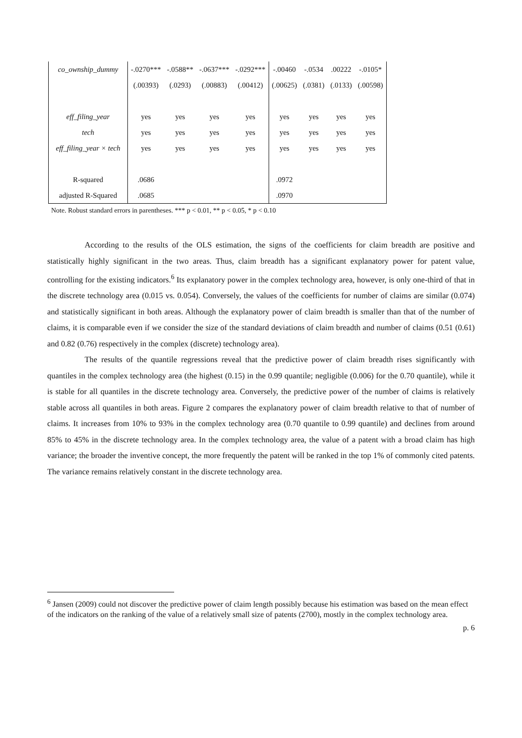| co_ownship_dummy | -.0270*** | -.0588** | -.0637*** | -.0292*** | -.00460 | -.0534 | .00222 | -.0105* |
| | (.00393) | (.0293) | (.00883) | (.00412) | (.00625) | (.0381) | (.0133) | (.00598) |
| eff_filing_year | yes | yes | yes | yes | yes | yes | yes | yes |
| tech | yes | yes | yes | yes | yes | yes | yes | yes |
| eff_filing_year × tech | yes | yes | yes | yes | yes | yes | yes | yes |
| R-squared | .0686 | | | | .0972 | | | |
| adjusted R-Squared | .0685 | | | | .0970 | | | |
Note. Robust standard errors in parentheses. *** p < 0.01, ** p < 0.05, * p < 0.10
According to the results of the OLS estimation, the signs of the coefficients for claim breadth are positive and statistically highly significant in the two areas. Thus, claim breadth has a significant explanatory power for patent value, controlling for the existing indicators.<sup>6</sup> Its explanatory power in the complex technology area, however, is only one-third of that in the discrete technology area (0.015 vs. 0.054). Conversely, the values of the coefficients for number of claims are similar (0.074) and statistically significant in both areas. Although the explanatory power of claim breadth is smaller than that of the number of claims, it is comparable even if we consider the size of the standard deviations of claim breadth and number of claims (0.51 (0.61) and 0.82 (0.76) respectively in the complex (discrete) technology area).
The results of the quantile regressions reveal that the predictive power of claim breadth rises significantly with quantiles in the complex technology area (the highest (0.15) in the 0.99 quantile; negligible (0.006) for the 0.70 quantile), while it is stable for all quantiles in the discrete technology area. Conversely, the predictive power of the number of claims is relatively stable across all quantiles in both areas. Figure 2 compares the explanatory power of claim breadth relative to that of number of claims. It increases from 10% to 93% in the complex technology area (0.70 quantile to 0.99 quantile) and declines from around 85% to 45% in the discrete technology area. In the complex technology area, the value of a patent with a broad claim has high variance; the broader the inventive concept, the more frequently the patent will be ranked in the top 1% of commonly cited patents. The variance remains relatively constant in the discrete technology area.
<sup>6</sup> Jansen (2009) could not discover the predictive power of claim length possibly because his estimation was based on the mean effect of the indicators on the ranking of the value of a relatively small size of patents (2700), mostly in the complex technology area.
p. 6